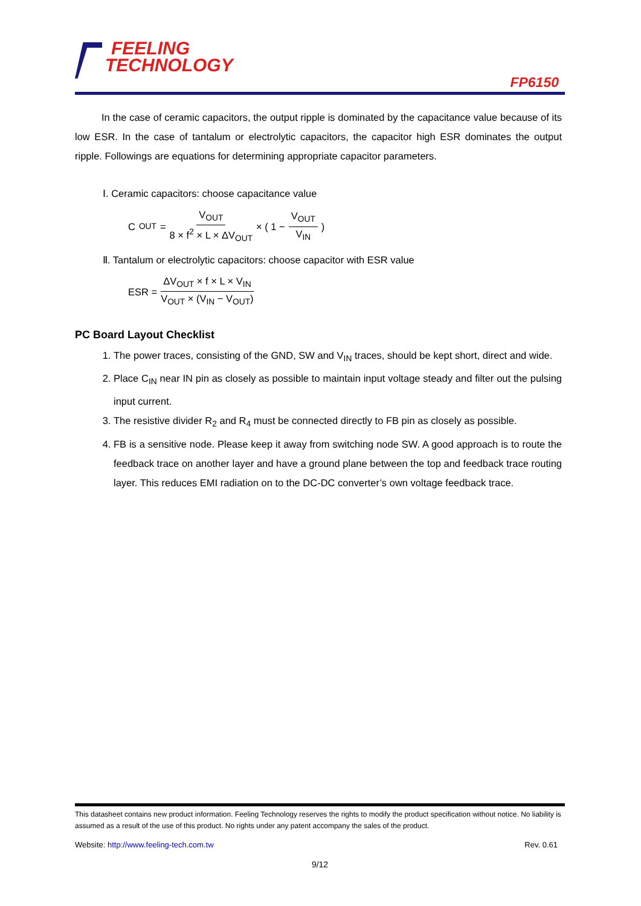FEELING
TECHNOLOGY
FP6150
In the case of ceramic capacitors, the output ripple is dominated by the capacitance value because of its low ESR. In the case of tantalum or electrolytic capacitors, the capacitor high ESR dominates the output ripple. Followings are equations for determining appropriate capacitor parameters.
Ⅰ. Ceramic capacitors: choose capacitance value
C<sub>OUT</sub> = V<sub>OUT</sub> 8 × f<sup>2</sup> × L × ΔV<sub>OUT</sub> × ( 1 − V<sub>OUT</sub> V<sub>IN</sub> )
Ⅱ. Tantalum or electrolytic capacitors: choose capacitor with ESR value
ESR = ΔV<sub>OUT</sub> × f × L × V<sub>IN</sub> V<sub>OUT</sub> × (V<sub>IN</sub> − V<sub>OUT</sub>)
PC Board Layout Checklist
1. The power traces, consisting of the GND, SW and V<sub>IN</sub> traces, should be kept short, direct and wide.
2. Place C<sub>IN</sub> near IN pin as closely as possible to maintain input voltage steady and filter out the pulsing input current.
3. The resistive divider R<sub>2</sub> and R<sub>4</sub> must be connected directly to FB pin as closely as possible.
4. FB is a sensitive node. Please keep it away from switching node SW. A good approach is to route the feedback trace on another layer and have a ground plane between the top and feedback trace routing layer. This reduces EMI radiation on to the DC-DC converter’s own voltage feedback trace.
This datasheet contains new product information. Feeling Technology reserves the rights to modify the product specification without notice. No liability is assumed as a result of the use of this product. No rights under any patent accompany the sales of the product.
Website: http://www.feeling-tech.com.tw Rev. 0.61
9/12